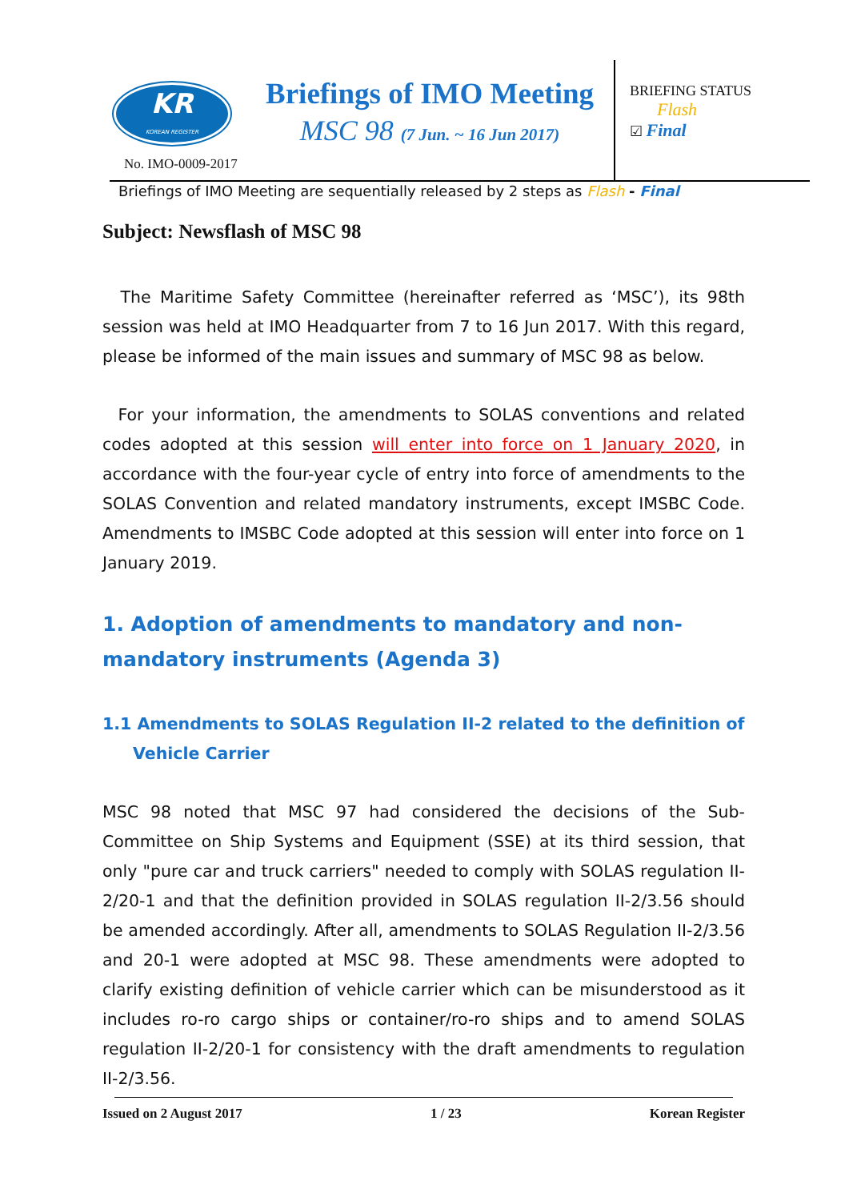KR
KOREAN REGISTER
No. IMO-0009-2017
Briefings of IMO Meeting
MSC 98 (7 Jun. ~ 16 Jun 2017)
BRIEFING STATUS
Flash
☑ Final
Briefings of IMO Meeting are sequentially released by 2 steps as Flash - Final
Subject: Newsflash of MSC 98
The Maritime Safety Committee (hereinafter referred as ‘MSC’), its 98th session was held at IMO Headquarter from 7 to 16 Jun 2017. With this regard, please be informed of the main issues and summary of MSC 98 as below.
For your information, the amendments to SOLAS conventions and related codes adopted at this session will enter into force on 1 January 2020, in accordance with the four-year cycle of entry into force of amendments to the SOLAS Convention and related mandatory instruments, except IMSBC Code. Amendments to IMSBC Code adopted at this session will enter into force on 1 January 2019.
1. Adoption of amendments to mandatory and non-mandatory instruments (Agenda 3)
1.1 Amendments to SOLAS Regulation II-2 related to the definition of Vehicle Carrier
MSC 98 noted that MSC 97 had considered the decisions of the Sub-Committee on Ship Systems and Equipment (SSE) at its third session, that only "pure car and truck carriers" needed to comply with SOLAS regulation II-2/20-1 and that the definition provided in SOLAS regulation II-2/3.56 should be amended accordingly. After all, amendments to SOLAS Regulation II-2/3.56 and 20-1 were adopted at MSC 98. These amendments were adopted to clarify existing definition of vehicle carrier which can be misunderstood as it includes ro-ro cargo ships or container/ro-ro ships and to amend SOLAS regulation II-2/20-1 for consistency with the draft amendments to regulation II-2/3.56.
Issued on 2 August 2017 1 / 23 Korean Register